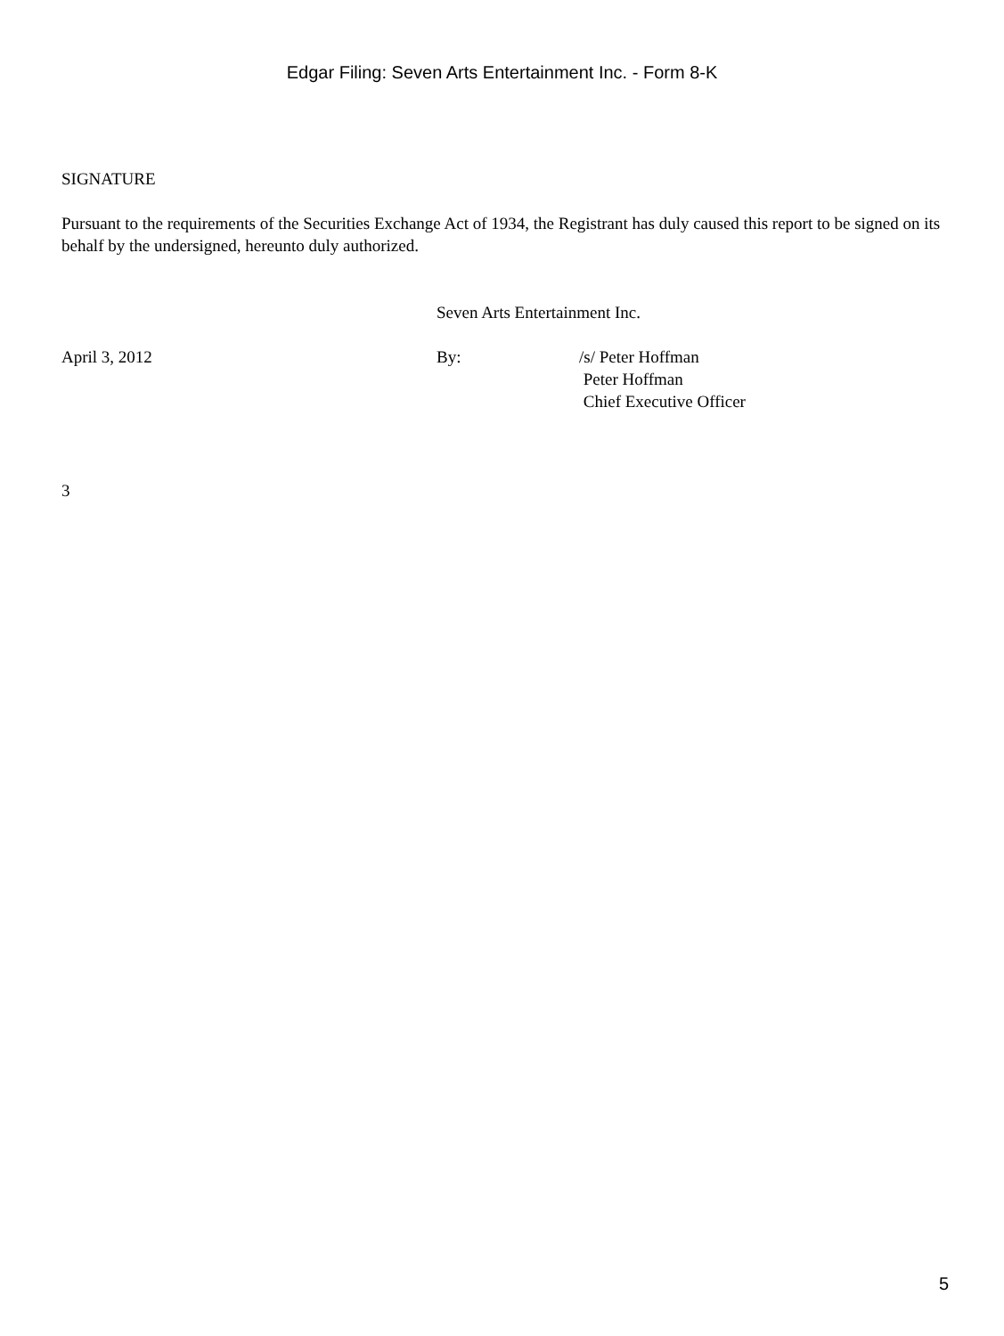Edgar Filing: Seven Arts Entertainment Inc. - Form 8-K
SIGNATURE
Pursuant to the requirements of the Securities Exchange Act of 1934, the Registrant has duly caused this report to be signed on its behalf by the undersigned, hereunto duly authorized.
| | Seven Arts Entertainment Inc. | |
| April 3, 2012 | By: | /s/ Peter Hoffman Peter Hoffman Chief Executive Officer |
3
5